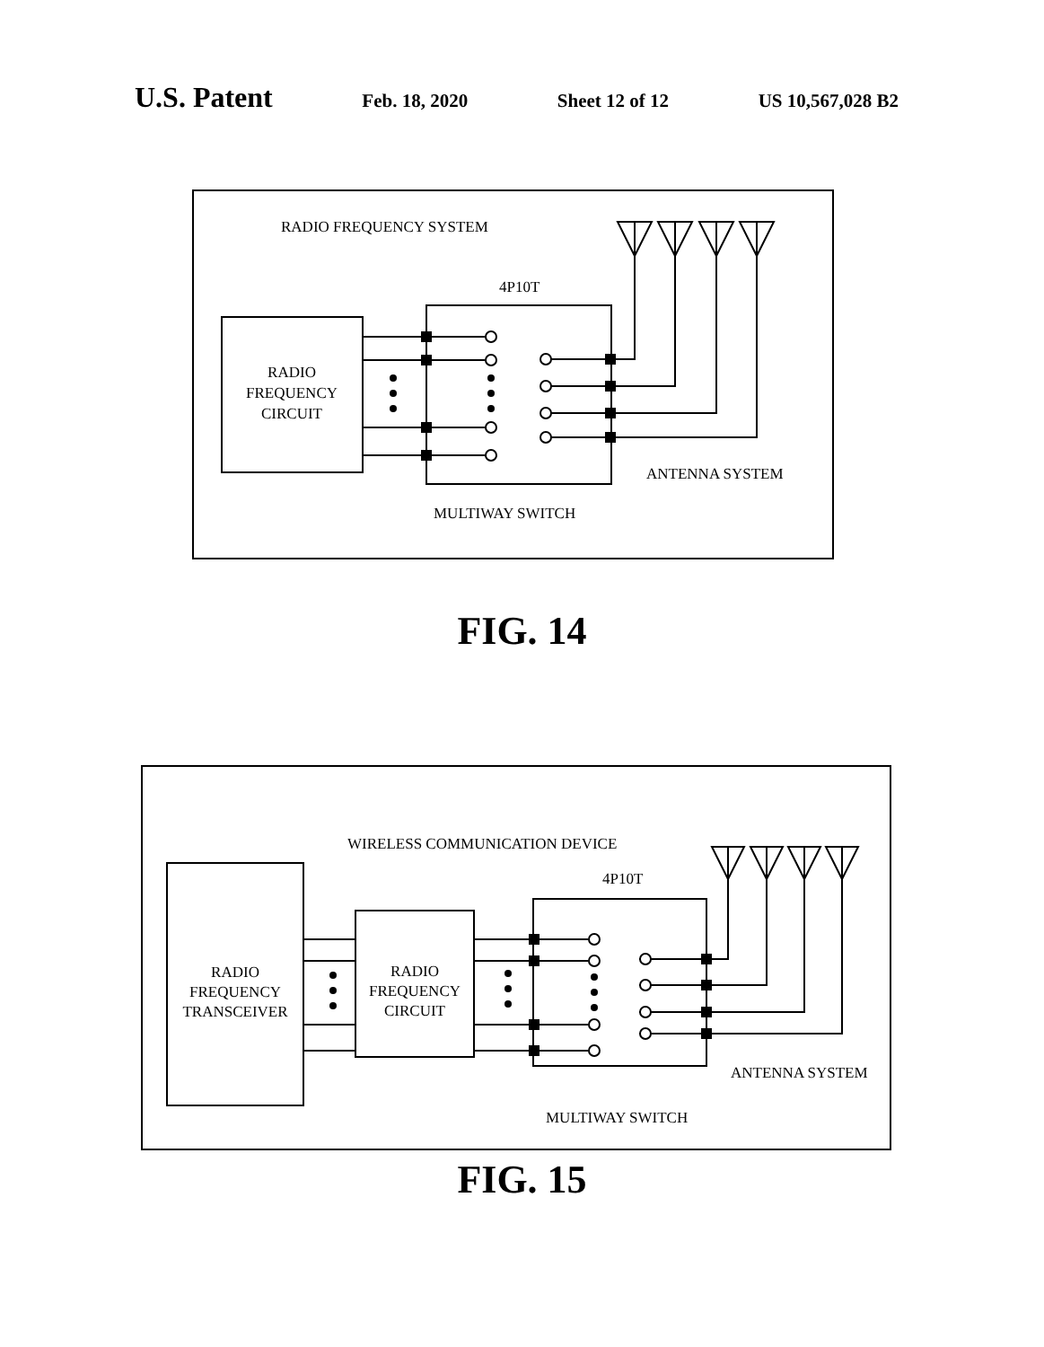U.S. Patent Feb. 18, 2020 Sheet 12 of 12 US 10,567,028 B2
RADIO FREQUENCY SYSTEM
4P10T
RADIO
FREQUENCY
CIRCUIT
ANTENNA SYSTEM
MULTIWAY SWITCH
FIG. 14
WIRELESS COMMUNICATION DEVICE
4P10T
RADIO
FREQUENCY
TRANSCEIVER
RADIO
FREQUENCY
CIRCUIT
ANTENNA SYSTEM
MULTIWAY SWITCH
FIG. 15